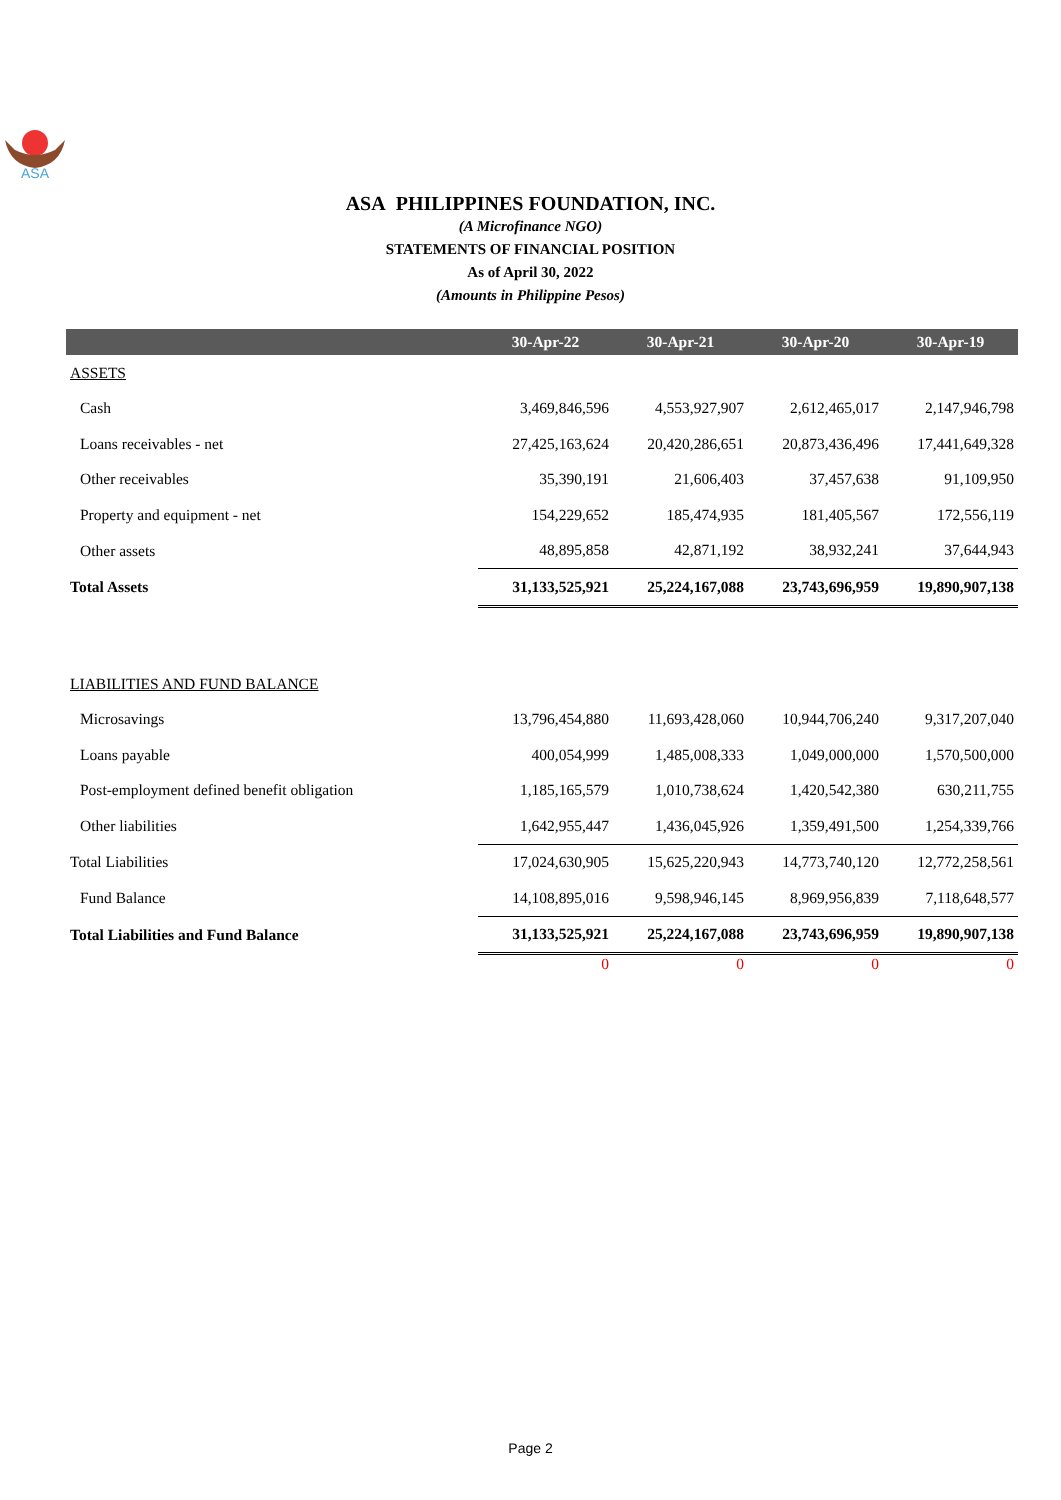ASA
ASA PHILIPPINES FOUNDATION, INC.
(A Microfinance NGO)
STATEMENTS OF FINANCIAL POSITION
As of April 30, 2022
(Amounts in Philippine Pesos)
| | 30-Apr-22 | 30-Apr-21 | 30-Apr-20 | 30-Apr-19 |
| --- | --- | --- | --- | --- |
| ASSETS | | | | |
| Cash | 3,469,846,596 | 4,553,927,907 | 2,612,465,017 | 2,147,946,798 |
| Loans receivables - net | 27,425,163,624 | 20,420,286,651 | 20,873,436,496 | 17,441,649,328 |
| Other receivables | 35,390,191 | 21,606,403 | 37,457,638 | 91,109,950 |
| Property and equipment - net | 154,229,652 | 185,474,935 | 181,405,567 | 172,556,119 |
| Other assets | 48,895,858 | 42,871,192 | 38,932,241 | 37,644,943 |
| Total Assets | 31,133,525,921 | 25,224,167,088 | 23,743,696,959 | 19,890,907,138 |
| LIABILITIES AND FUND BALANCE | | | | |
| Microsavings | 13,796,454,880 | 11,693,428,060 | 10,944,706,240 | 9,317,207,040 |
| Loans payable | 400,054,999 | 1,485,008,333 | 1,049,000,000 | 1,570,500,000 |
| Post-employment defined benefit obligation | 1,185,165,579 | 1,010,738,624 | 1,420,542,380 | 630,211,755 |
| Other liabilities | 1,642,955,447 | 1,436,045,926 | 1,359,491,500 | 1,254,339,766 |
| Total Liabilities | 17,024,630,905 | 15,625,220,943 | 14,773,740,120 | 12,772,258,561 |
| Fund Balance | 14,108,895,016 | 9,598,946,145 | 8,969,956,839 | 7,118,648,577 |
| Total Liabilities and Fund Balance | 31,133,525,921 | 25,224,167,088 | 23,743,696,959 | 19,890,907,138 |
| | 0 | 0 | 0 | 0 |
Page 2